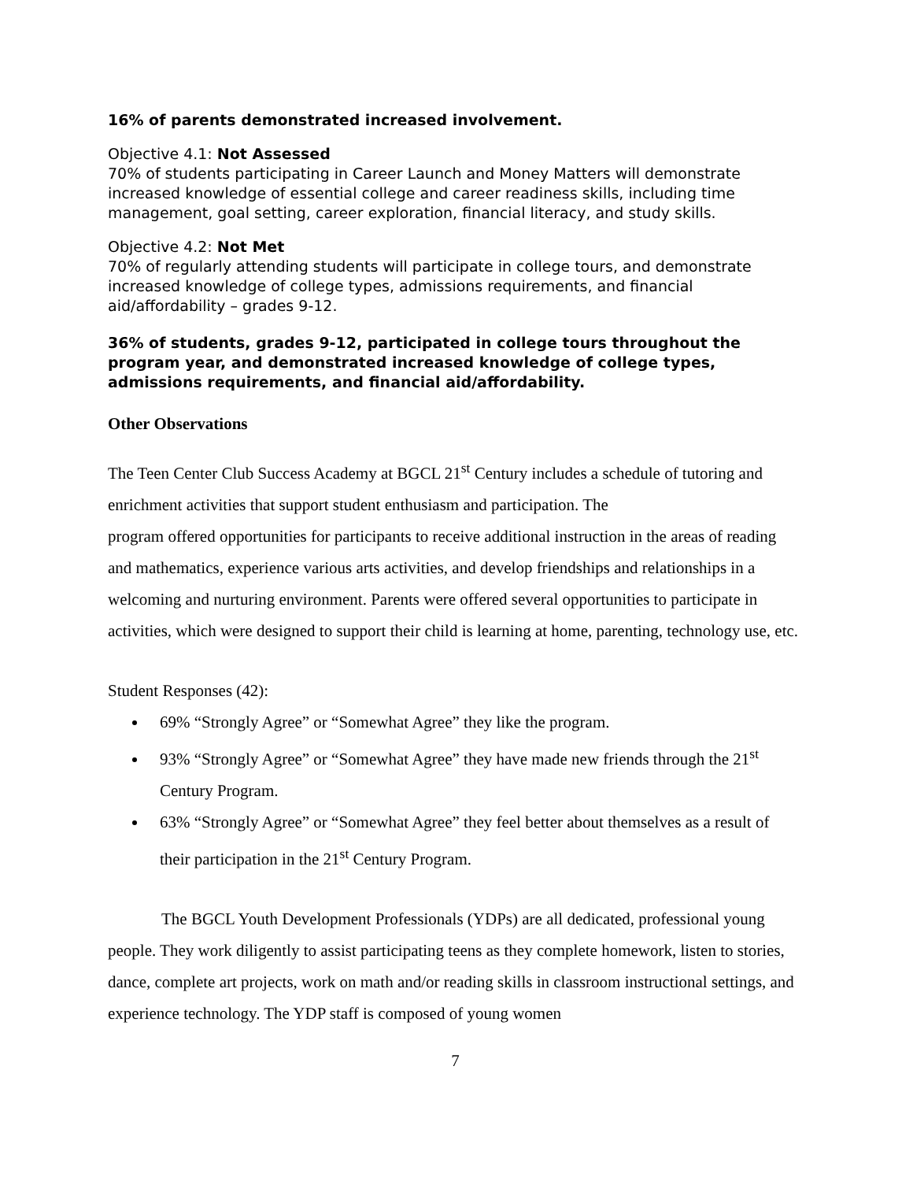16% of parents demonstrated increased involvement.
Objective 4.1: Not Assessed
70% of students participating in Career Launch and Money Matters will demonstrate increased knowledge of essential college and career readiness skills, including time management, goal setting, career exploration, financial literacy, and study skills.
Objective 4.2: Not Met
70% of regularly attending students will participate in college tours, and demonstrate increased knowledge of college types, admissions requirements, and financial aid/affordability – grades 9-12.
36% of students, grades 9-12, participated in college tours throughout the program year, and demonstrated increased knowledge of college types, admissions requirements, and financial aid/affordability.
Other Observations
The Teen Center Club Success Academy at BGCL 21<sup>st</sup> Century includes a schedule of tutoring and enrichment activities that support student enthusiasm and participation. The
program offered opportunities for participants to receive additional instruction in the areas of reading and mathematics, experience various arts activities, and develop friendships and relationships in a welcoming and nurturing environment. Parents were offered several opportunities to participate in activities, which were designed to support their child is learning at home, parenting, technology use, etc.
Student Responses (42):
69% “Strongly Agree” or “Somewhat Agree” they like the program.
93% “Strongly Agree” or “Somewhat Agree” they have made new friends through the 21<sup>st</sup> Century Program.
63% “Strongly Agree” or “Somewhat Agree” they feel better about themselves as a result of their participation in the 21<sup>st</sup> Century Program.
The BGCL Youth Development Professionals (YDPs) are all dedicated, professional young people. They work diligently to assist participating teens as they complete homework, listen to stories, dance, complete art projects, work on math and/or reading skills in classroom instructional settings, and experience technology. The YDP staff is composed of young women
7